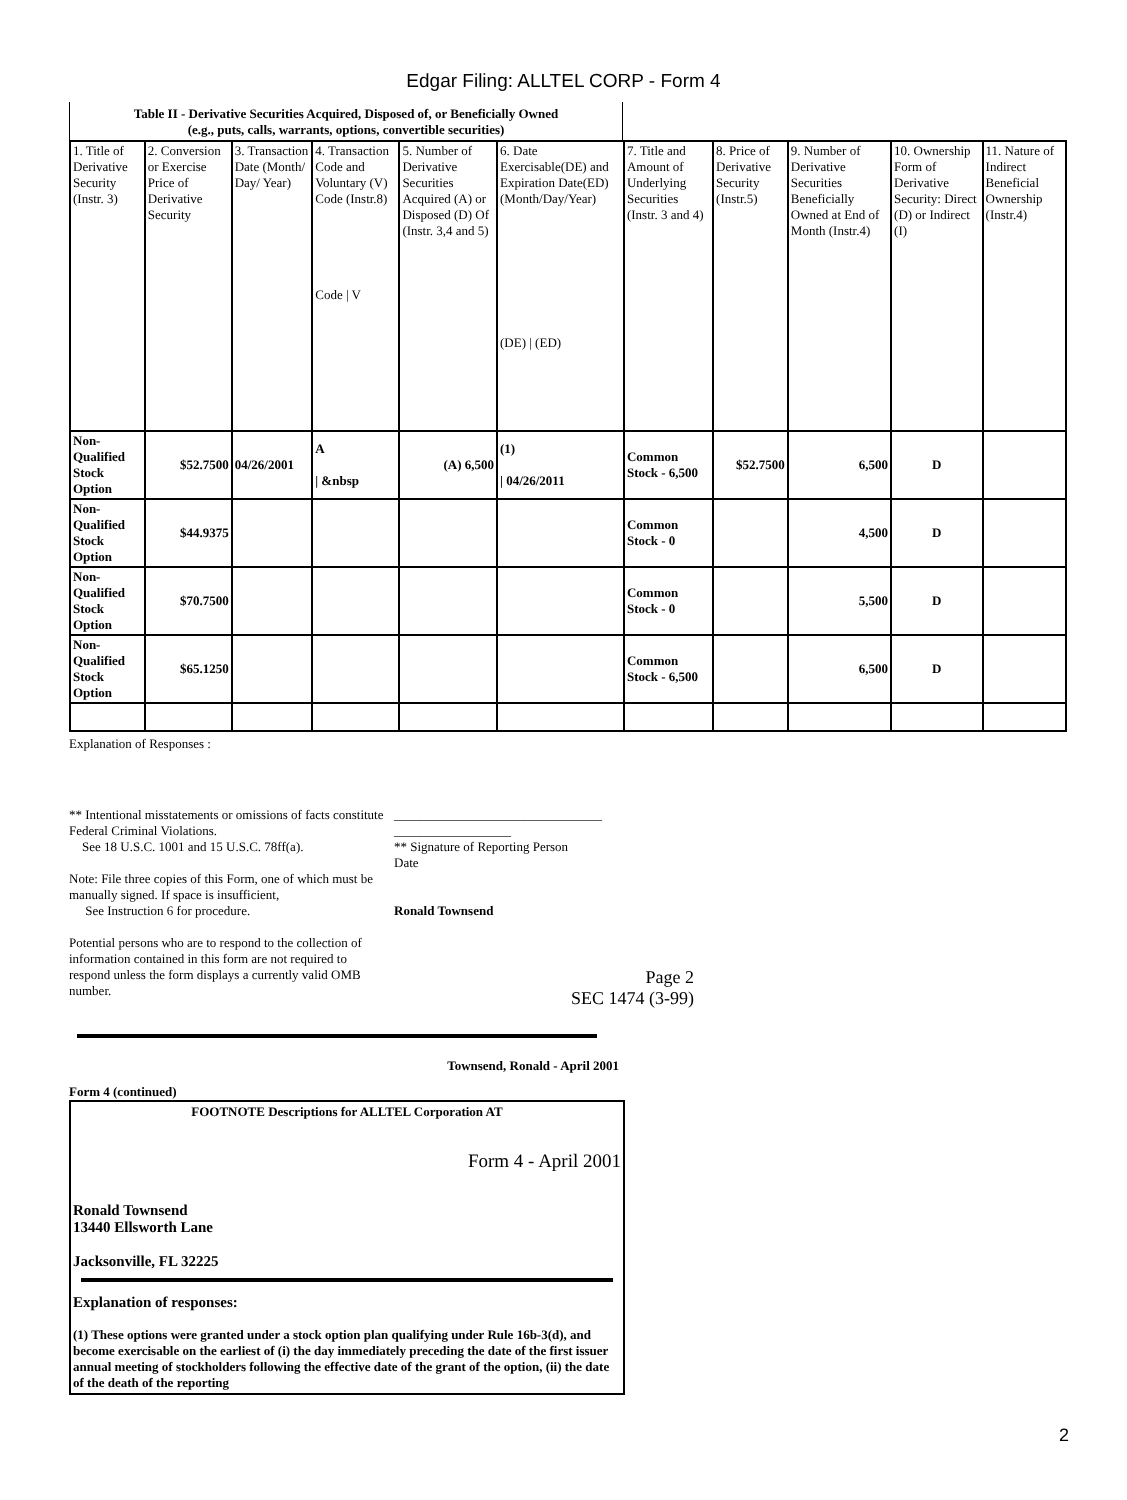Edgar Filing: ALLTEL CORP - Form 4
Table II - Derivative Securities Acquired, Disposed of, or Beneficially Owned
(e.g., puts, calls, warrants, options, convertible securities)
| 1. Title of Derivative Security (Instr. 3) | 2. Conversion or Exercise Price of Derivative Security | 3. Transaction Date (Month/ Day/ Year) | 4. Transaction Code and Voluntary (V) Code (Instr.8) Code / V | 5. Number of Derivative Securities Acquired (A) or Disposed (D) Of (Instr. 3,4 and 5) | 6. Date Exercisable(DE) and Expiration Date(ED) (Month/Day/Year) (DE) / (ED) | 7. Title and Amount of Underlying Securities (Instr. 3 and 4) | 8. Price of Derivative Security (Instr.5) | 9. Number of Derivative Securities Beneficially Owned at End of Month (Instr.4) | 10. Ownership Form of Derivative Security: Direct (D) or Indirect (I) | 11. Nature of Indirect Beneficial Ownership (Instr.4) |
| Non-Qualified Stock Option | $52.7500 | 04/26/2001 | A / &nbsp | (A) 6,500 | (1) / 04/26/2011 | Common Stock - 6,500 | $52.7500 | 6,500 | D | |
| Non-Qualified Stock Option | $44.9375 | | | | | Common Stock - 0 | | 4,500 | D | |
| Non-Qualified Stock Option | $70.7500 | | | | | Common Stock - 0 | | 5,500 | D | |
| Non-Qualified Stock Option | $65.1250 | | | | | Common Stock - 6,500 | | 6,500 | D | |
Explanation of Responses :
** Intentional misstatements or omissions of facts constitute Federal Criminal Violations.
See 18 U.S.C. 1001 and 15 U.S.C. 78ff(a).
Note: File three copies of this Form, one of which must be manually signed. If space is insufficient,
See Instruction 6 for procedure.
Potential persons who are to respond to the collection of information contained in this form are not required to respond unless the form displays a currently valid OMB number.
________________________________
__________________
** Signature of Reporting Person
Date
Ronald Townsend
Page 2
SEC 1474 (3-99)
Townsend, Ronald - April 2001
Form 4 (continued)
FOOTNOTE Descriptions for ALLTEL Corporation AT
Form 4 - April 2001
Ronald Townsend
13440 Ellsworth Lane
Jacksonville, FL 32225
Explanation of responses:
(1) These options were granted under a stock option plan qualifying under Rule 16b-3(d), and become exercisable on the earliest of (i) the day immediately preceding the date of the first issuer annual meeting of stockholders following the effective date of the grant of the option, (ii) the date of the death of the reporting
2